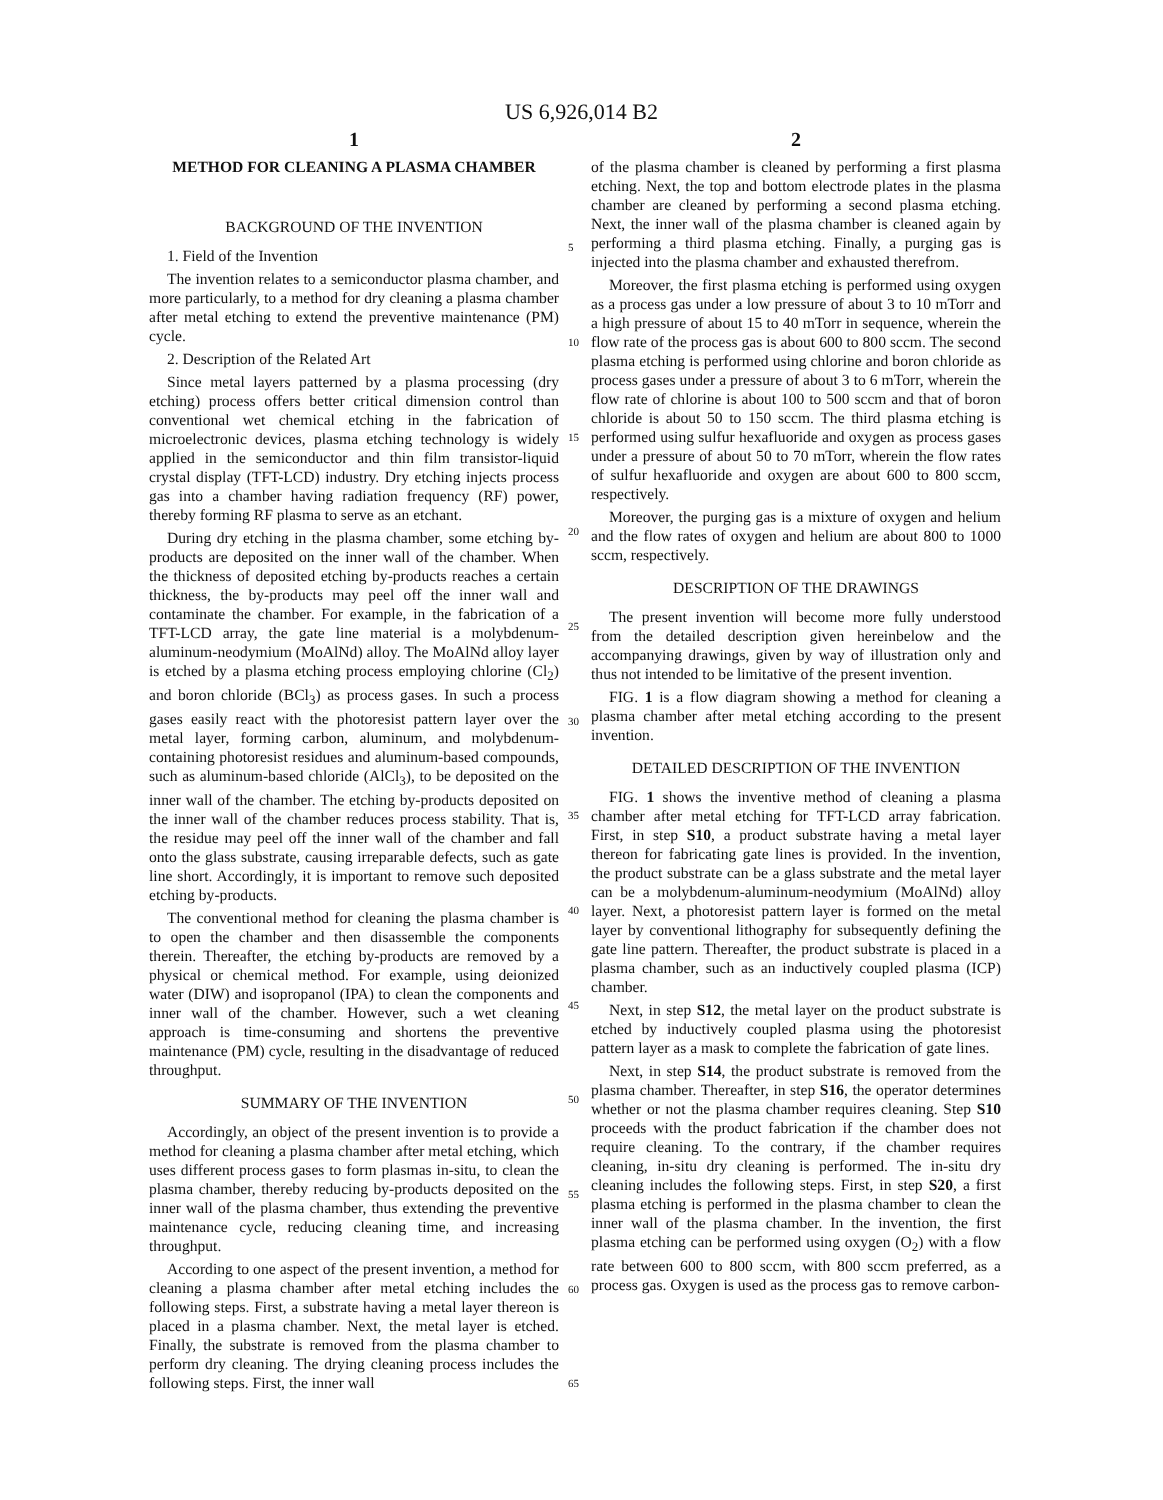US 6,926,014 B2
1
METHOD FOR CLEANING A PLASMA CHAMBER
BACKGROUND OF THE INVENTION
1. Field of the Invention
The invention relates to a semiconductor plasma chamber, and more particularly, to a method for dry cleaning a plasma chamber after metal etching to extend the preventive maintenance (PM) cycle.
2. Description of the Related Art
Since metal layers patterned by a plasma processing (dry etching) process offers better critical dimension control than conventional wet chemical etching in the fabrication of microelectronic devices, plasma etching technology is widely applied in the semiconductor and thin film transistor-liquid crystal display (TFT-LCD) industry. Dry etching injects process gas into a chamber having radiation frequency (RF) power, thereby forming RF plasma to serve as an etchant.
During dry etching in the plasma chamber, some etching by-products are deposited on the inner wall of the chamber. When the thickness of deposited etching by-products reaches a certain thickness, the by-products may peel off the inner wall and contaminate the chamber. For example, in the fabrication of a TFT-LCD array, the gate line material is a molybdenum-aluminum-neodymium (MoAlNd) alloy. The MoAlNd alloy layer is etched by a plasma etching process employing chlorine (Cl<sub>2</sub>) and boron chloride (BCl<sub>3</sub>) as process gases. In such a process gases easily react with the photoresist pattern layer over the metal layer, forming carbon, aluminum, and molybdenum-containing photoresist residues and aluminum-based compounds, such as aluminum-based chloride (AlCl<sub>3</sub>), to be deposited on the inner wall of the chamber. The etching by-products deposited on the inner wall of the chamber reduces process stability. That is, the residue may peel off the inner wall of the chamber and fall onto the glass substrate, causing irreparable defects, such as gate line short. Accordingly, it is important to remove such deposited etching by-products.
The conventional method for cleaning the plasma chamber is to open the chamber and then disassemble the components therein. Thereafter, the etching by-products are removed by a physical or chemical method. For example, using deionized water (DIW) and isopropanol (IPA) to clean the components and inner wall of the chamber. However, such a wet cleaning approach is time-consuming and shortens the preventive maintenance (PM) cycle, resulting in the disadvantage of reduced throughput.
SUMMARY OF THE INVENTION
Accordingly, an object of the present invention is to provide a method for cleaning a plasma chamber after metal etching, which uses different process gases to form plasmas in-situ, to clean the plasma chamber, thereby reducing by-products deposited on the inner wall of the plasma chamber, thus extending the preventive maintenance cycle, reducing cleaning time, and increasing throughput.
According to one aspect of the present invention, a method for cleaning a plasma chamber after metal etching includes the following steps. First, a substrate having a metal layer thereon is placed in a plasma chamber. Next, the metal layer is etched. Finally, the substrate is removed from the plasma chamber to perform dry cleaning. The drying cleaning process includes the following steps. First, the inner wall
2
of the plasma chamber is cleaned by performing a first plasma etching. Next, the top and bottom electrode plates in the plasma chamber are cleaned by performing a second plasma etching. Next, the inner wall of the plasma chamber is cleaned again by performing a third plasma etching. Finally, a purging gas is injected into the plasma chamber and exhausted therefrom.
Moreover, the first plasma etching is performed using oxygen as a process gas under a low pressure of about 3 to 10 mTorr and a high pressure of about 15 to 40 mTorr in sequence, wherein the flow rate of the process gas is about 600 to 800 sccm. The second plasma etching is performed using chlorine and boron chloride as process gases under a pressure of about 3 to 6 mTorr, wherein the flow rate of chlorine is about 100 to 500 sccm and that of boron chloride is about 50 to 150 sccm. The third plasma etching is performed using sulfur hexafluoride and oxygen as process gases under a pressure of about 50 to 70 mTorr, wherein the flow rates of sulfur hexafluoride and oxygen are about 600 to 800 sccm, respectively.
Moreover, the purging gas is a mixture of oxygen and helium and the flow rates of oxygen and helium are about 800 to 1000 sccm, respectively.
DESCRIPTION OF THE DRAWINGS
The present invention will become more fully understood from the detailed description given hereinbelow and the accompanying drawings, given by way of illustration only and thus not intended to be limitative of the present invention.
FIG. 1 is a flow diagram showing a method for cleaning a plasma chamber after metal etching according to the present invention.
DETAILED DESCRIPTION OF THE INVENTION
FIG. 1 shows the inventive method of cleaning a plasma chamber after metal etching for TFT-LCD array fabrication. First, in step S10, a product substrate having a metal layer thereon for fabricating gate lines is provided. In the invention, the product substrate can be a glass substrate and the metal layer can be a molybdenum-aluminum-neodymium (MoAlNd) alloy layer. Next, a photoresist pattern layer is formed on the metal layer by conventional lithography for subsequently defining the gate line pattern. Thereafter, the product substrate is placed in a plasma chamber, such as an inductively coupled plasma (ICP) chamber.
Next, in step S12, the metal layer on the product substrate is etched by inductively coupled plasma using the photoresist pattern layer as a mask to complete the fabrication of gate lines.
Next, in step S14, the product substrate is removed from the plasma chamber. Thereafter, in step S16, the operator determines whether or not the plasma chamber requires cleaning. Step S10 proceeds with the product fabrication if the chamber does not require cleaning. To the contrary, if the chamber requires cleaning, in-situ dry cleaning is performed. The in-situ dry cleaning includes the following steps. First, in step S20, a first plasma etching is performed in the plasma chamber to clean the inner wall of the plasma chamber. In the invention, the first plasma etching can be performed using oxygen (O<sub>2</sub>) with a flow rate between 600 to 800 sccm, with 800 sccm preferred, as a process gas. Oxygen is used as the process gas to remove carbon-
5
10
15
20
25
30
35
40
45
50
55
60
65